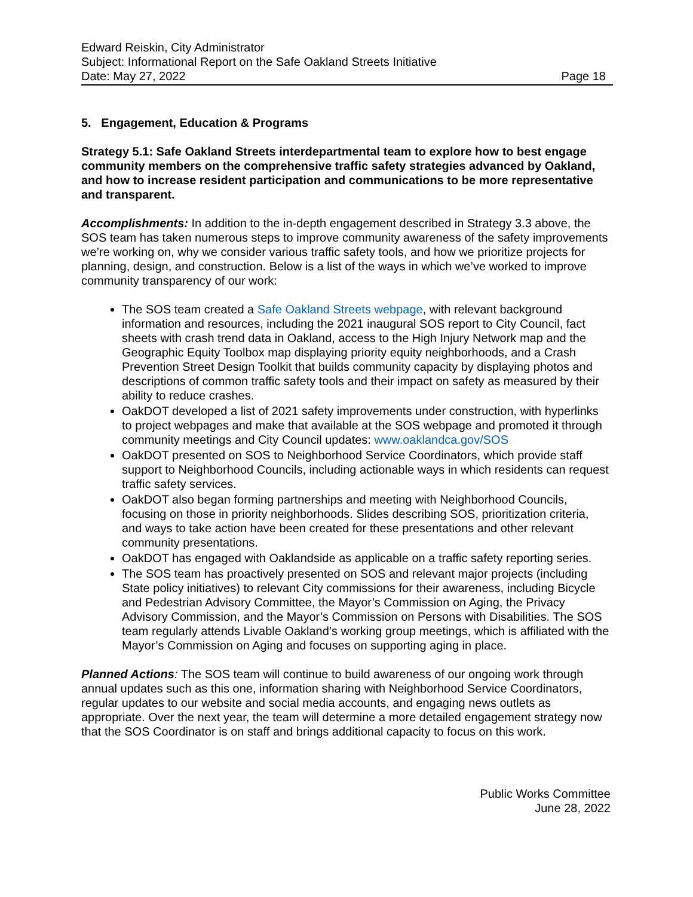Edward Reiskin, City Administrator
Subject: Informational Report on the Safe Oakland Streets Initiative
Date: May 27, 2022 Page 18
5. Engagement, Education & Programs
Strategy 5.1: Safe Oakland Streets interdepartmental team to explore how to best engage community members on the comprehensive traffic safety strategies advanced by Oakland, and how to increase resident participation and communications to be more representative and transparent.
Accomplishments: In addition to the in-depth engagement described in Strategy 3.3 above, the SOS team has taken numerous steps to improve community awareness of the safety improvements we’re working on, why we consider various traffic safety tools, and how we prioritize projects for planning, design, and construction. Below is a list of the ways in which we’ve worked to improve community transparency of our work:
The SOS team created a Safe Oakland Streets webpage, with relevant background information and resources, including the 2021 inaugural SOS report to City Council, fact sheets with crash trend data in Oakland, access to the High Injury Network map and the Geographic Equity Toolbox map displaying priority equity neighborhoods, and a Crash Prevention Street Design Toolkit that builds community capacity by displaying photos and descriptions of common traffic safety tools and their impact on safety as measured by their ability to reduce crashes.
OakDOT developed a list of 2021 safety improvements under construction, with hyperlinks to project webpages and make that available at the SOS webpage and promoted it through community meetings and City Council updates: www.oaklandca.gov/SOS
OakDOT presented on SOS to Neighborhood Service Coordinators, which provide staff support to Neighborhood Councils, including actionable ways in which residents can request traffic safety services.
OakDOT also began forming partnerships and meeting with Neighborhood Councils, focusing on those in priority neighborhoods. Slides describing SOS, prioritization criteria, and ways to take action have been created for these presentations and other relevant community presentations.
OakDOT has engaged with Oaklandside as applicable on a traffic safety reporting series.
The SOS team has proactively presented on SOS and relevant major projects (including State policy initiatives) to relevant City commissions for their awareness, including Bicycle and Pedestrian Advisory Committee, the Mayor’s Commission on Aging, the Privacy Advisory Commission, and the Mayor’s Commission on Persons with Disabilities. The SOS team regularly attends Livable Oakland’s working group meetings, which is affiliated with the Mayor’s Commission on Aging and focuses on supporting aging in place.
Planned Actions: The SOS team will continue to build awareness of our ongoing work through annual updates such as this one, information sharing with Neighborhood Service Coordinators, regular updates to our website and social media accounts, and engaging news outlets as appropriate. Over the next year, the team will determine a more detailed engagement strategy now that the SOS Coordinator is on staff and brings additional capacity to focus on this work.
Public Works Committee
June 28, 2022